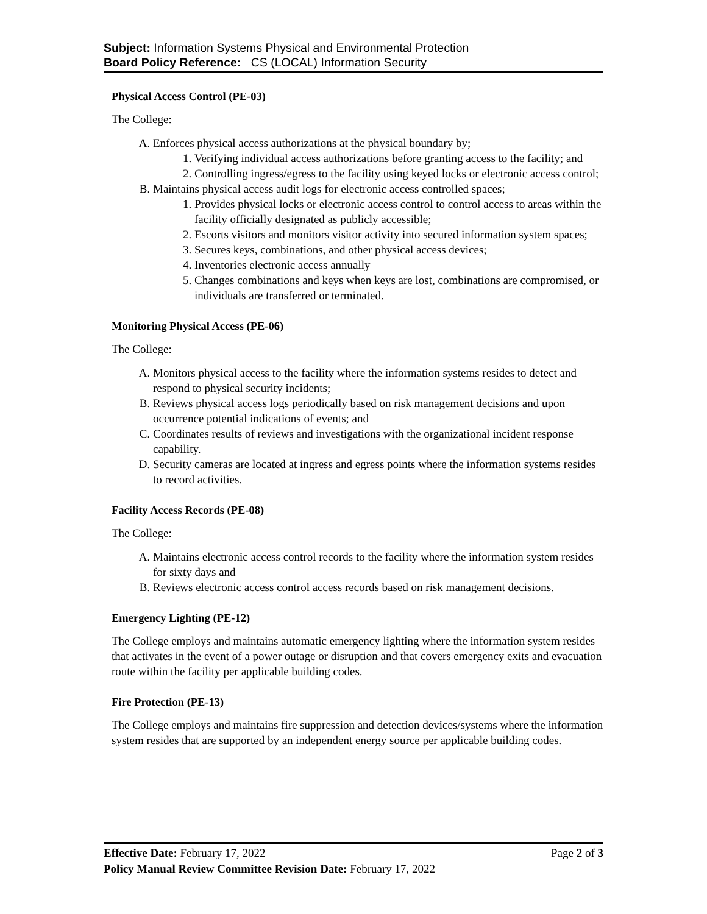Subject: Information Systems Physical and Environmental Protection
Board Policy Reference: CS (LOCAL) Information Security
Physical Access Control (PE-03)
The College:
A. Enforces physical access authorizations at the physical boundary by;
1. Verifying individual access authorizations before granting access to the facility; and
2. Controlling ingress/egress to the facility using keyed locks or electronic access control;
B. Maintains physical access audit logs for electronic access controlled spaces;
1. Provides physical locks or electronic access control to control access to areas within the facility officially designated as publicly accessible;
2. Escorts visitors and monitors visitor activity into secured information system spaces;
3. Secures keys, combinations, and other physical access devices;
4. Inventories electronic access annually
5. Changes combinations and keys when keys are lost, combinations are compromised, or individuals are transferred or terminated.
Monitoring Physical Access (PE-06)
The College:
A. Monitors physical access to the facility where the information systems resides to detect and respond to physical security incidents;
B. Reviews physical access logs periodically based on risk management decisions and upon occurrence potential indications of events; and
C. Coordinates results of reviews and investigations with the organizational incident response capability.
D. Security cameras are located at ingress and egress points where the information systems resides to record activities.
Facility Access Records (PE-08)
The College:
A. Maintains electronic access control records to the facility where the information system resides for sixty days and
B. Reviews electronic access control access records based on risk management decisions.
Emergency Lighting (PE-12)
The College employs and maintains automatic emergency lighting where the information system resides that activates in the event of a power outage or disruption and that covers emergency exits and evacuation route within the facility per applicable building codes.
Fire Protection (PE-13)
The College employs and maintains fire suppression and detection devices/systems where the information system resides that are supported by an independent energy source per applicable building codes.
Page 2 of 3 Effective Date: February 17, 2022
Policy Manual Review Committee Revision Date: February 17, 2022